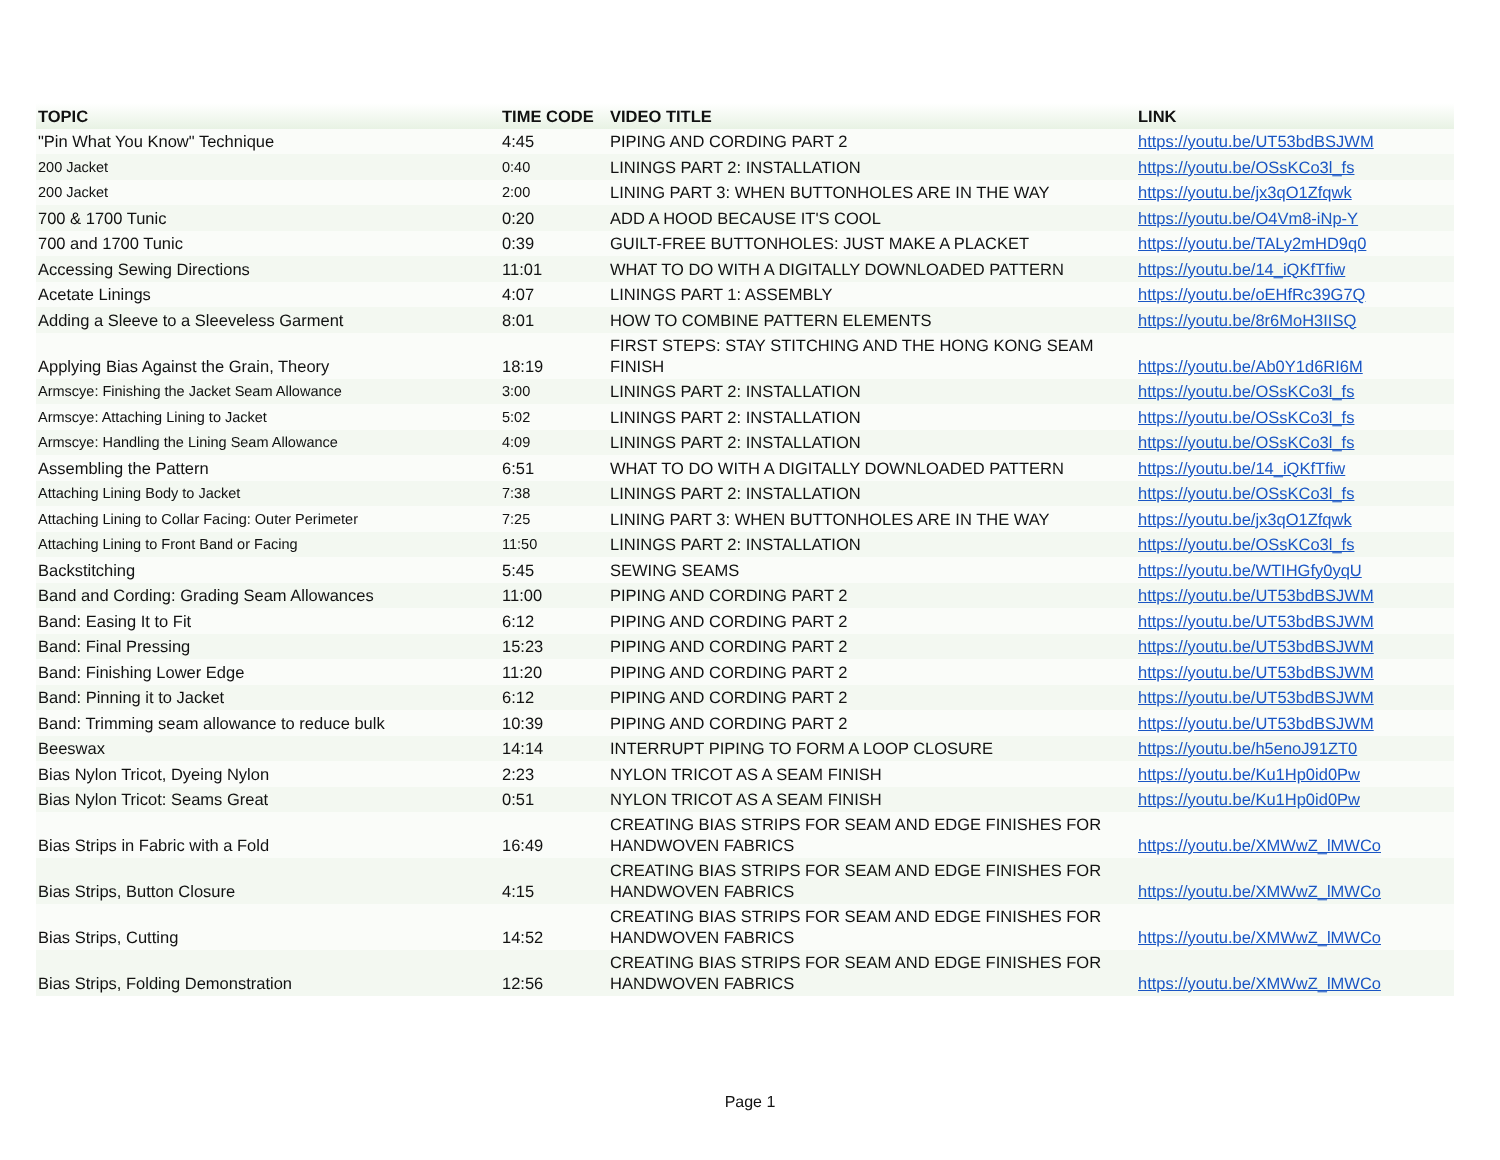| TOPIC | TIME CODE | VIDEO TITLE | LINK |
| --- | --- | --- | --- |
| "Pin What You Know" Technique | 4:45 | PIPING AND CORDING PART 2 | https://youtu.be/UT53bdBSJWM |
| 200 Jacket | 0:40 | LININGS PART 2: INSTALLATION | https://youtu.be/OSsKCo3l_fs |
| 200 Jacket | 2:00 | LINING PART 3: WHEN BUTTONHOLES ARE IN THE WAY | https://youtu.be/jx3qO1Zfqwk |
| 700 & 1700 Tunic | 0:20 | ADD A HOOD BECAUSE IT'S COOL | https://youtu.be/O4Vm8-iNp-Y |
| 700 and 1700 Tunic | 0:39 | GUILT-FREE BUTTONHOLES: JUST MAKE A PLACKET | https://youtu.be/TALy2mHD9q0 |
| Accessing Sewing Directions | 11:01 | WHAT TO DO WITH A DIGITALLY DOWNLOADED PATTERN | https://youtu.be/14_iQKfTfiw |
| Acetate Linings | 4:07 | LININGS PART 1: ASSEMBLY | https://youtu.be/oEHfRc39G7Q |
| Adding a Sleeve to a Sleeveless Garment | 8:01 | HOW TO COMBINE PATTERN ELEMENTS | https://youtu.be/8r6MoH3IISQ |
| Applying Bias Against the Grain, Theory | 18:19 | FIRST STEPS: STAY STITCHING AND THE HONG KONG SEAM FINISH | https://youtu.be/Ab0Y1d6RI6M |
| Armscye: Finishing the Jacket Seam Allowance | 3:00 | LININGS PART 2: INSTALLATION | https://youtu.be/OSsKCo3l_fs |
| Armscye: Attaching Lining to Jacket | 5:02 | LININGS PART 2: INSTALLATION | https://youtu.be/OSsKCo3l_fs |
| Armscye: Handling the Lining Seam Allowance | 4:09 | LININGS PART 2: INSTALLATION | https://youtu.be/OSsKCo3l_fs |
| Assembling the Pattern | 6:51 | WHAT TO DO WITH A DIGITALLY DOWNLOADED PATTERN | https://youtu.be/14_iQKfTfiw |
| Attaching Lining Body to Jacket | 7:38 | LININGS PART 2: INSTALLATION | https://youtu.be/OSsKCo3l_fs |
| Attaching Lining to Collar Facing: Outer Perimeter | 7:25 | LINING PART 3: WHEN BUTTONHOLES ARE IN THE WAY | https://youtu.be/jx3qO1Zfqwk |
| Attaching Lining to Front Band or Facing | 11:50 | LININGS PART 2: INSTALLATION | https://youtu.be/OSsKCo3l_fs |
| Backstitching | 5:45 | SEWING SEAMS | https://youtu.be/WTIHGfy0yqU |
| Band and Cording: Grading Seam Allowances | 11:00 | PIPING AND CORDING PART 2 | https://youtu.be/UT53bdBSJWM |
| Band: Easing It to Fit | 6:12 | PIPING AND CORDING PART 2 | https://youtu.be/UT53bdBSJWM |
| Band: Final Pressing | 15:23 | PIPING AND CORDING PART 2 | https://youtu.be/UT53bdBSJWM |
| Band: Finishing Lower Edge | 11:20 | PIPING AND CORDING PART 2 | https://youtu.be/UT53bdBSJWM |
| Band: Pinning it to Jacket | 6:12 | PIPING AND CORDING PART 2 | https://youtu.be/UT53bdBSJWM |
| Band: Trimming seam allowance to reduce bulk | 10:39 | PIPING AND CORDING PART 2 | https://youtu.be/UT53bdBSJWM |
| Beeswax | 14:14 | INTERRUPT PIPING TO FORM A LOOP CLOSURE | https://youtu.be/h5enoJ91ZT0 |
| Bias Nylon Tricot, Dyeing Nylon | 2:23 | NYLON TRICOT AS A SEAM FINISH | https://youtu.be/Ku1Hp0id0Pw |
| Bias Nylon Tricot: Seams Great | 0:51 | NYLON TRICOT AS A SEAM FINISH | https://youtu.be/Ku1Hp0id0Pw |
| Bias Strips in Fabric with a Fold | 16:49 | CREATING BIAS STRIPS FOR SEAM AND EDGE FINISHES FOR HANDWOVEN FABRICS | https://youtu.be/XMWwZ_lMWCo |
| Bias Strips, Button Closure | 4:15 | CREATING BIAS STRIPS FOR SEAM AND EDGE FINISHES FOR HANDWOVEN FABRICS | https://youtu.be/XMWwZ_lMWCo |
| Bias Strips, Cutting | 14:52 | CREATING BIAS STRIPS FOR SEAM AND EDGE FINISHES FOR HANDWOVEN FABRICS | https://youtu.be/XMWwZ_lMWCo |
| Bias Strips, Folding Demonstration | 12:56 | CREATING BIAS STRIPS FOR SEAM AND EDGE FINISHES FOR HANDWOVEN FABRICS | https://youtu.be/XMWwZ_lMWCo |
Page 1